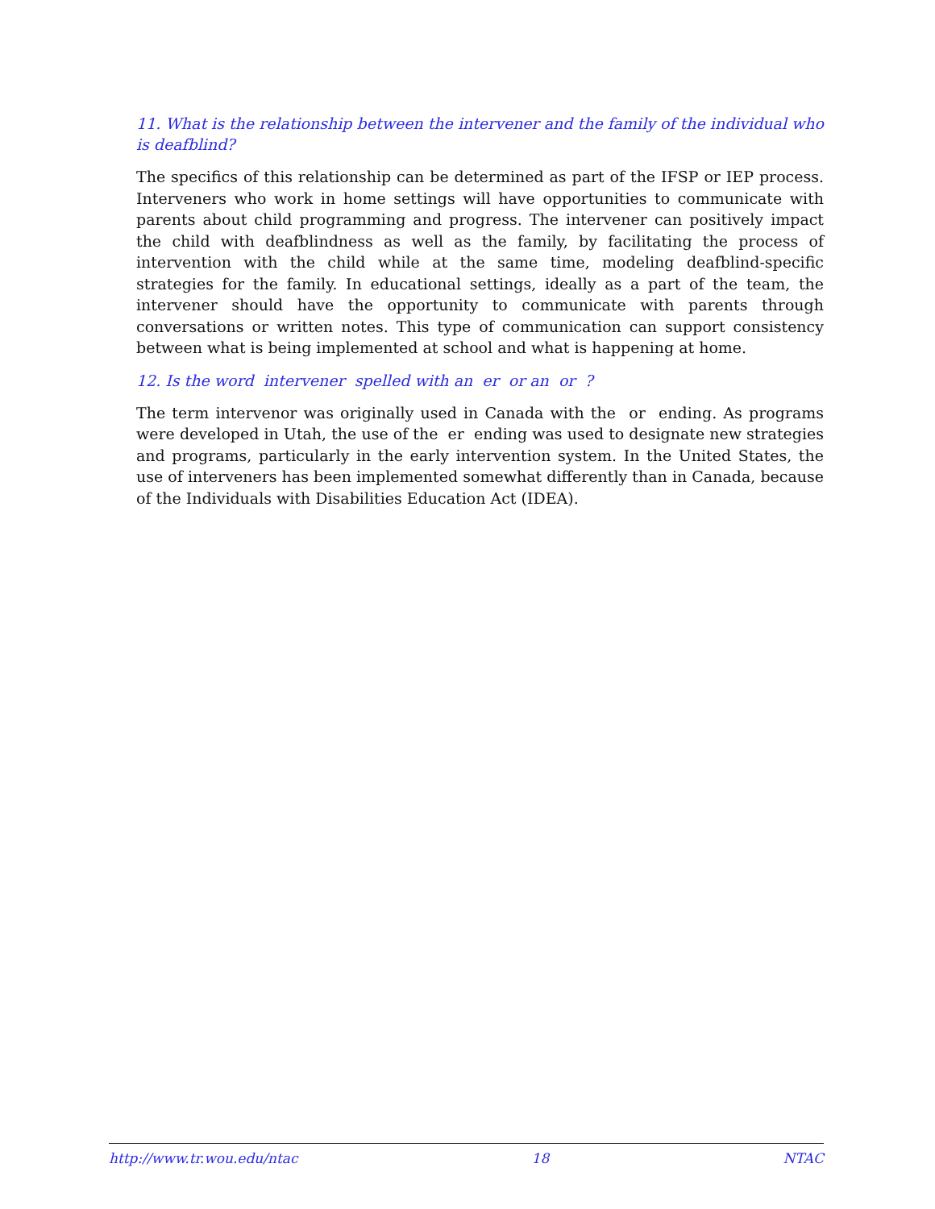11. What is the relationship between the intervener and the family of the individual who is deafblind?
The specifics of this relationship can be determined as part of the IFSP or IEP process. Interveners who work in home settings will have opportunities to communicate with parents about child programming and progress. The intervener can positively impact the child with deafblindness as well as the family, by facilitating the process of intervention with the child while at the same time, modeling deafblind-specific strategies for the family. In educational settings, ideally as a part of the team, the intervener should have the opportunity to communicate with parents through conversations or written notes. This type of communication can support consistency between what is being implemented at school and what is happening at home.
12. Is the word intervener spelled with an er or an or ?
The term intervenor was originally used in Canada with the or ending. As programs were developed in Utah, the use of the er ending was used to designate new strategies and programs, particularly in the early intervention system. In the United States, the use of interveners has been implemented somewhat differently than in Canada, because of the Individuals with Disabilities Education Act (IDEA).
http://www.tr.wou.edu/ntac 18 NTAC